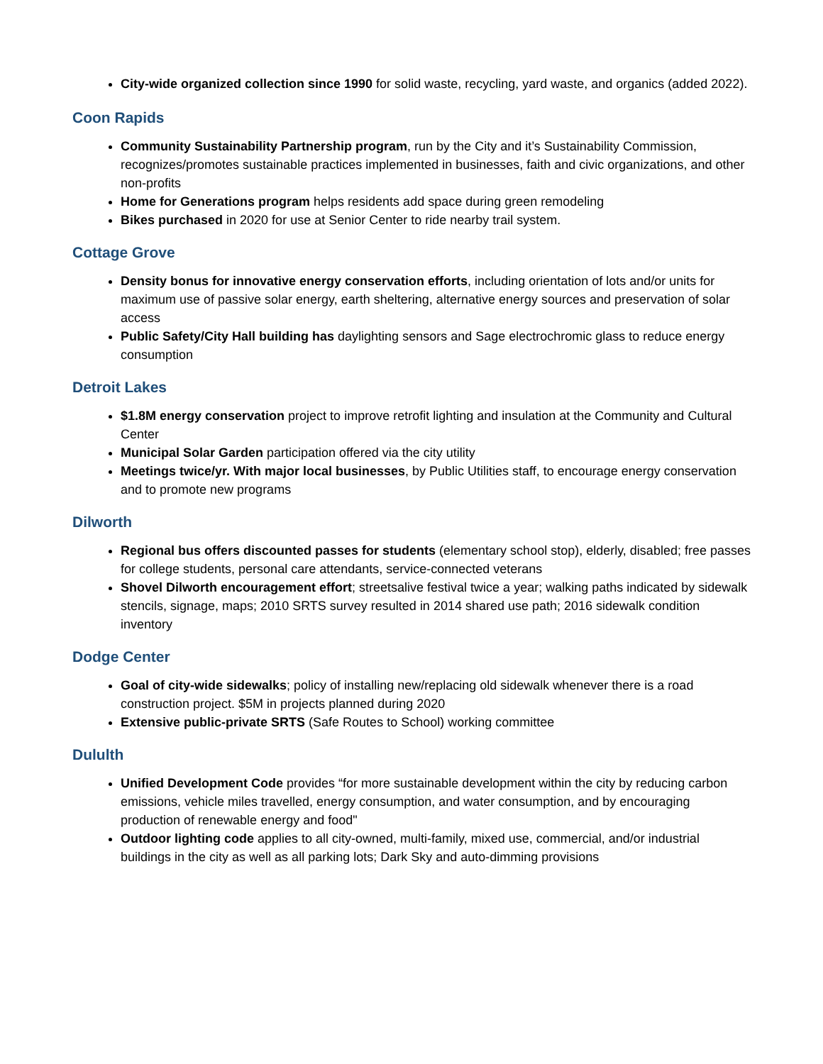City-wide organized collection since 1990 for solid waste, recycling, yard waste, and organics (added 2022).
Coon Rapids
Community Sustainability Partnership program, run by the City and it’s Sustainability Commission, recognizes/promotes sustainable practices implemented in businesses, faith and civic organizations, and other non-profits
Home for Generations program helps residents add space during green remodeling
Bikes purchased in 2020 for use at Senior Center to ride nearby trail system.
Cottage Grove
Density bonus for innovative energy conservation efforts, including orientation of lots and/or units for maximum use of passive solar energy, earth sheltering, alternative energy sources and preservation of solar access
Public Safety/City Hall building has daylighting sensors and Sage electrochromic glass to reduce energy consumption
Detroit Lakes
$1.8M energy conservation project to improve retrofit lighting and insulation at the Community and Cultural Center
Municipal Solar Garden participation offered via the city utility
Meetings twice/yr. With major local businesses, by Public Utilities staff, to encourage energy conservation and to promote new programs
Dilworth
Regional bus offers discounted passes for students (elementary school stop), elderly, disabled; free passes for college students, personal care attendants, service-connected veterans
Shovel Dilworth encouragement effort; streetsalive festival twice a year; walking paths indicated by sidewalk stencils, signage, maps; 2010 SRTS survey resulted in 2014 shared use path; 2016 sidewalk condition inventory
Dodge Center
Goal of city-wide sidewalks; policy of installing new/replacing old sidewalk whenever there is a road construction project. $5M in projects planned during 2020
Extensive public-private SRTS (Safe Routes to School) working committee
Dululth
Unified Development Code provides “for more sustainable development within the city by reducing carbon emissions, vehicle miles travelled, energy consumption, and water consumption, and by encouraging production of renewable energy and food"
Outdoor lighting code applies to all city-owned, multi-family, mixed use, commercial, and/or industrial buildings in the city as well as all parking lots; Dark Sky and auto-dimming provisions